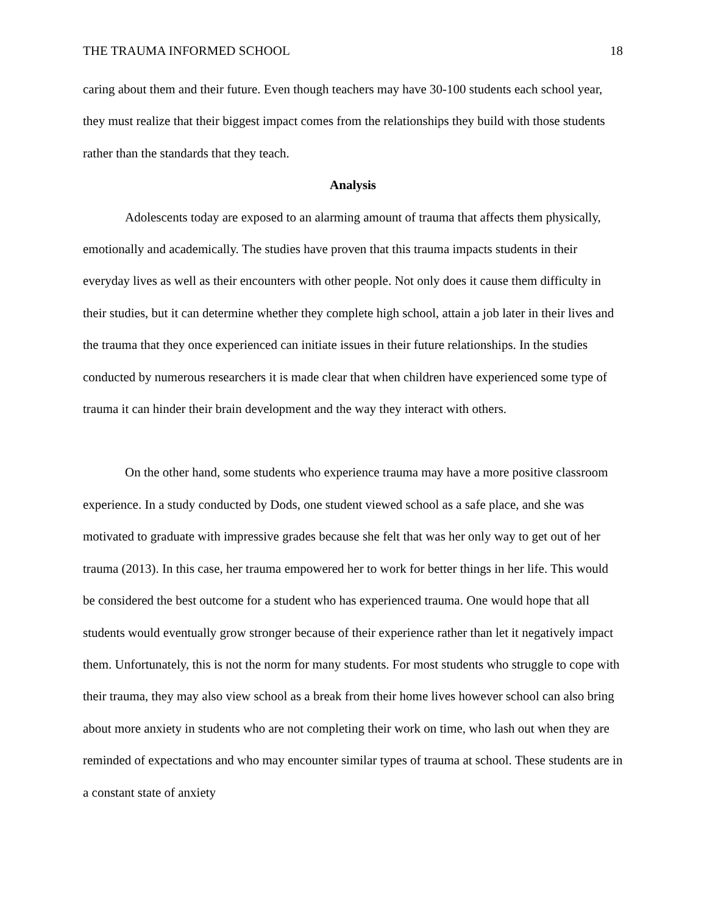THE TRAUMA INFORMED SCHOOL 18
caring about them and their future. Even though teachers may have 30-100 students each school year, they must realize that their biggest impact comes from the relationships they build with those students rather than the standards that they teach.
Analysis
Adolescents today are exposed to an alarming amount of trauma that affects them physically, emotionally and academically. The studies have proven that this trauma impacts students in their everyday lives as well as their encounters with other people. Not only does it cause them difficulty in their studies, but it can determine whether they complete high school, attain a job later in their lives and the trauma that they once experienced can initiate issues in their future relationships. In the studies conducted by numerous researchers it is made clear that when children have experienced some type of trauma it can hinder their brain development and the way they interact with others.
On the other hand, some students who experience trauma may have a more positive classroom experience. In a study conducted by Dods, one student viewed school as a safe place, and she was motivated to graduate with impressive grades because she felt that was her only way to get out of her trauma (2013). In this case, her trauma empowered her to work for better things in her life. This would be considered the best outcome for a student who has experienced trauma. One would hope that all students would eventually grow stronger because of their experience rather than let it negatively impact them. Unfortunately, this is not the norm for many students. For most students who struggle to cope with their trauma, they may also view school as a break from their home lives however school can also bring about more anxiety in students who are not completing their work on time, who lash out when they are reminded of expectations and who may encounter similar types of trauma at school. These students are in a constant state of anxiety